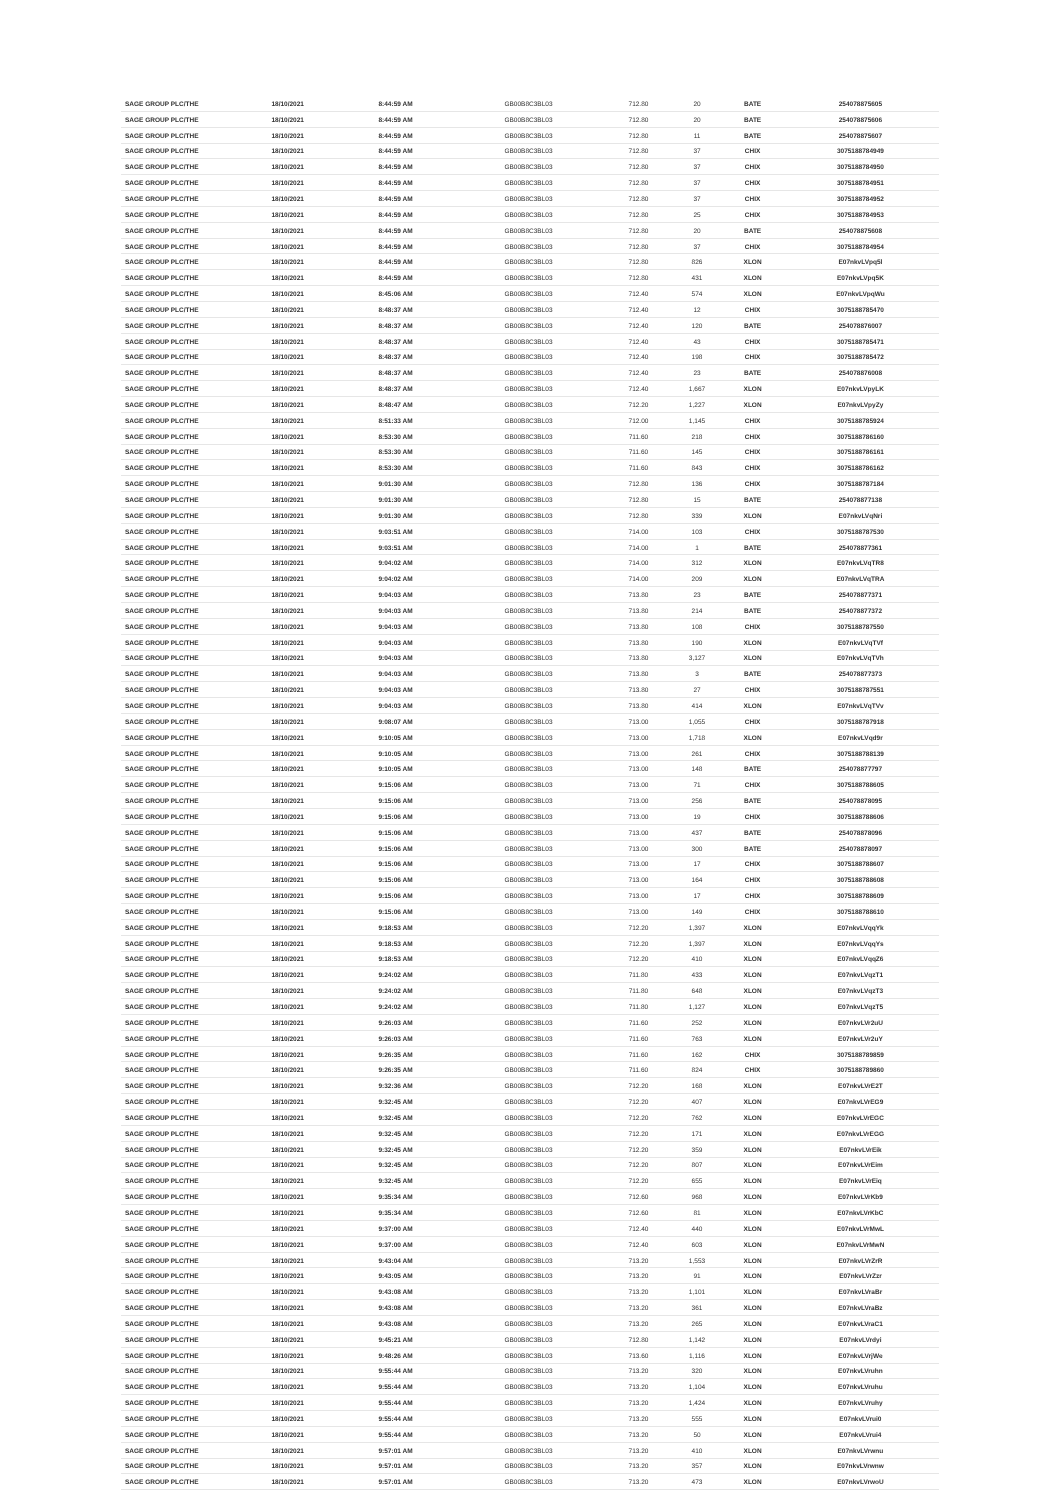| SAGE GROUP PLC/THE | 18/10/2021 | 8:44:59 AM | GB00B8C3BL03 | 712.80 | 20 | BATE | 254078875605 |
| SAGE GROUP PLC/THE | 18/10/2021 | 8:44:59 AM | GB00B8C3BL03 | 712.80 | 20 | BATE | 254078875606 |
| SAGE GROUP PLC/THE | 18/10/2021 | 8:44:59 AM | GB00B8C3BL03 | 712.80 | 11 | BATE | 254078875607 |
| SAGE GROUP PLC/THE | 18/10/2021 | 8:44:59 AM | GB00B8C3BL03 | 712.80 | 37 | CHIX | 3075188784949 |
| SAGE GROUP PLC/THE | 18/10/2021 | 8:44:59 AM | GB00B8C3BL03 | 712.80 | 37 | CHIX | 3075188784950 |
| SAGE GROUP PLC/THE | 18/10/2021 | 8:44:59 AM | GB00B8C3BL03 | 712.80 | 37 | CHIX | 3075188784951 |
| SAGE GROUP PLC/THE | 18/10/2021 | 8:44:59 AM | GB00B8C3BL03 | 712.80 | 37 | CHIX | 3075188784952 |
| SAGE GROUP PLC/THE | 18/10/2021 | 8:44:59 AM | GB00B8C3BL03 | 712.80 | 25 | CHIX | 3075188784953 |
| SAGE GROUP PLC/THE | 18/10/2021 | 8:44:59 AM | GB00B8C3BL03 | 712.80 | 20 | BATE | 254078875608 |
| SAGE GROUP PLC/THE | 18/10/2021 | 8:44:59 AM | GB00B8C3BL03 | 712.80 | 37 | CHIX | 3075188784954 |
| SAGE GROUP PLC/THE | 18/10/2021 | 8:44:59 AM | GB00B8C3BL03 | 712.80 | 826 | XLON | E07nkvLVpq5l |
| SAGE GROUP PLC/THE | 18/10/2021 | 8:44:59 AM | GB00B8C3BL03 | 712.80 | 431 | XLON | E07nkvLVpq5K |
| SAGE GROUP PLC/THE | 18/10/2021 | 8:45:06 AM | GB00B8C3BL03 | 712.40 | 574 | XLON | E07nkvLVpqWu |
| SAGE GROUP PLC/THE | 18/10/2021 | 8:48:37 AM | GB00B8C3BL03 | 712.40 | 12 | CHIX | 3075188785470 |
| SAGE GROUP PLC/THE | 18/10/2021 | 8:48:37 AM | GB00B8C3BL03 | 712.40 | 120 | BATE | 254078876007 |
| SAGE GROUP PLC/THE | 18/10/2021 | 8:48:37 AM | GB00B8C3BL03 | 712.40 | 43 | CHIX | 3075188785471 |
| SAGE GROUP PLC/THE | 18/10/2021 | 8:48:37 AM | GB00B8C3BL03 | 712.40 | 198 | CHIX | 3075188785472 |
| SAGE GROUP PLC/THE | 18/10/2021 | 8:48:37 AM | GB00B8C3BL03 | 712.40 | 23 | BATE | 254078876008 |
| SAGE GROUP PLC/THE | 18/10/2021 | 8:48:37 AM | GB00B8C3BL03 | 712.40 | 1,667 | XLON | E07nkvLVpyLK |
| SAGE GROUP PLC/THE | 18/10/2021 | 8:48:47 AM | GB00B8C3BL03 | 712.20 | 1,227 | XLON | E07nkvLVpyZy |
| SAGE GROUP PLC/THE | 18/10/2021 | 8:51:33 AM | GB00B8C3BL03 | 712.00 | 1,145 | CHIX | 3075188785924 |
| SAGE GROUP PLC/THE | 18/10/2021 | 8:53:30 AM | GB00B8C3BL03 | 711.60 | 218 | CHIX | 3075188786160 |
| SAGE GROUP PLC/THE | 18/10/2021 | 8:53:30 AM | GB00B8C3BL03 | 711.60 | 145 | CHIX | 3075188786161 |
| SAGE GROUP PLC/THE | 18/10/2021 | 8:53:30 AM | GB00B8C3BL03 | 711.60 | 843 | CHIX | 3075188786162 |
| SAGE GROUP PLC/THE | 18/10/2021 | 9:01:30 AM | GB00B8C3BL03 | 712.80 | 136 | CHIX | 3075188787184 |
| SAGE GROUP PLC/THE | 18/10/2021 | 9:01:30 AM | GB00B8C3BL03 | 712.80 | 15 | BATE | 254078877138 |
| SAGE GROUP PLC/THE | 18/10/2021 | 9:01:30 AM | GB00B8C3BL03 | 712.80 | 339 | XLON | E07nkvLVqNri |
| SAGE GROUP PLC/THE | 18/10/2021 | 9:03:51 AM | GB00B8C3BL03 | 714.00 | 103 | CHIX | 3075188787530 |
| SAGE GROUP PLC/THE | 18/10/2021 | 9:03:51 AM | GB00B8C3BL03 | 714.00 | 1 | BATE | 254078877361 |
| SAGE GROUP PLC/THE | 18/10/2021 | 9:04:02 AM | GB00B8C3BL03 | 714.00 | 312 | XLON | E07nkvLVqTR8 |
| SAGE GROUP PLC/THE | 18/10/2021 | 9:04:02 AM | GB00B8C3BL03 | 714.00 | 209 | XLON | E07nkvLVqTRA |
| SAGE GROUP PLC/THE | 18/10/2021 | 9:04:03 AM | GB00B8C3BL03 | 713.80 | 23 | BATE | 254078877371 |
| SAGE GROUP PLC/THE | 18/10/2021 | 9:04:03 AM | GB00B8C3BL03 | 713.80 | 214 | BATE | 254078877372 |
| SAGE GROUP PLC/THE | 18/10/2021 | 9:04:03 AM | GB00B8C3BL03 | 713.80 | 108 | CHIX | 3075188787550 |
| SAGE GROUP PLC/THE | 18/10/2021 | 9:04:03 AM | GB00B8C3BL03 | 713.80 | 190 | XLON | E07nkvLVqTVf |
| SAGE GROUP PLC/THE | 18/10/2021 | 9:04:03 AM | GB00B8C3BL03 | 713.80 | 3,127 | XLON | E07nkvLVqTVh |
| SAGE GROUP PLC/THE | 18/10/2021 | 9:04:03 AM | GB00B8C3BL03 | 713.80 | 3 | BATE | 254078877373 |
| SAGE GROUP PLC/THE | 18/10/2021 | 9:04:03 AM | GB00B8C3BL03 | 713.80 | 27 | CHIX | 3075188787551 |
| SAGE GROUP PLC/THE | 18/10/2021 | 9:04:03 AM | GB00B8C3BL03 | 713.80 | 414 | XLON | E07nkvLVqTVv |
| SAGE GROUP PLC/THE | 18/10/2021 | 9:08:07 AM | GB00B8C3BL03 | 713.00 | 1,055 | CHIX | 3075188787918 |
| SAGE GROUP PLC/THE | 18/10/2021 | 9:10:05 AM | GB00B8C3BL03 | 713.00 | 1,718 | XLON | E07nkvLVqd9r |
| SAGE GROUP PLC/THE | 18/10/2021 | 9:10:05 AM | GB00B8C3BL03 | 713.00 | 261 | CHIX | 3075188788139 |
| SAGE GROUP PLC/THE | 18/10/2021 | 9:10:05 AM | GB00B8C3BL03 | 713.00 | 148 | BATE | 254078877797 |
| SAGE GROUP PLC/THE | 18/10/2021 | 9:15:06 AM | GB00B8C3BL03 | 713.00 | 71 | CHIX | 3075188788605 |
| SAGE GROUP PLC/THE | 18/10/2021 | 9:15:06 AM | GB00B8C3BL03 | 713.00 | 256 | BATE | 254078878095 |
| SAGE GROUP PLC/THE | 18/10/2021 | 9:15:06 AM | GB00B8C3BL03 | 713.00 | 19 | CHIX | 3075188788606 |
| SAGE GROUP PLC/THE | 18/10/2021 | 9:15:06 AM | GB00B8C3BL03 | 713.00 | 437 | BATE | 254078878096 |
| SAGE GROUP PLC/THE | 18/10/2021 | 9:15:06 AM | GB00B8C3BL03 | 713.00 | 300 | BATE | 254078878097 |
| SAGE GROUP PLC/THE | 18/10/2021 | 9:15:06 AM | GB00B8C3BL03 | 713.00 | 17 | CHIX | 3075188788607 |
| SAGE GROUP PLC/THE | 18/10/2021 | 9:15:06 AM | GB00B8C3BL03 | 713.00 | 164 | CHIX | 3075188788608 |
| SAGE GROUP PLC/THE | 18/10/2021 | 9:15:06 AM | GB00B8C3BL03 | 713.00 | 17 | CHIX | 3075188788609 |
| SAGE GROUP PLC/THE | 18/10/2021 | 9:15:06 AM | GB00B8C3BL03 | 713.00 | 149 | CHIX | 3075188788610 |
| SAGE GROUP PLC/THE | 18/10/2021 | 9:18:53 AM | GB00B8C3BL03 | 712.20 | 1,397 | XLON | E07nkvLVqqYk |
| SAGE GROUP PLC/THE | 18/10/2021 | 9:18:53 AM | GB00B8C3BL03 | 712.20 | 1,397 | XLON | E07nkvLVqqYs |
| SAGE GROUP PLC/THE | 18/10/2021 | 9:18:53 AM | GB00B8C3BL03 | 712.20 | 410 | XLON | E07nkvLVqqZ6 |
| SAGE GROUP PLC/THE | 18/10/2021 | 9:24:02 AM | GB00B8C3BL03 | 711.80 | 433 | XLON | E07nkvLVqzT1 |
| SAGE GROUP PLC/THE | 18/10/2021 | 9:24:02 AM | GB00B8C3BL03 | 711.80 | 648 | XLON | E07nkvLVqzT3 |
| SAGE GROUP PLC/THE | 18/10/2021 | 9:24:02 AM | GB00B8C3BL03 | 711.80 | 1,127 | XLON | E07nkvLVqzT5 |
| SAGE GROUP PLC/THE | 18/10/2021 | 9:26:03 AM | GB00B8C3BL03 | 711.60 | 252 | XLON | E07nkvLVr2uU |
| SAGE GROUP PLC/THE | 18/10/2021 | 9:26:03 AM | GB00B8C3BL03 | 711.60 | 763 | XLON | E07nkvLVr2uY |
| SAGE GROUP PLC/THE | 18/10/2021 | 9:26:35 AM | GB00B8C3BL03 | 711.60 | 162 | CHIX | 3075188789859 |
| SAGE GROUP PLC/THE | 18/10/2021 | 9:26:35 AM | GB00B8C3BL03 | 711.60 | 824 | CHIX | 3075188789860 |
| SAGE GROUP PLC/THE | 18/10/2021 | 9:32:36 AM | GB00B8C3BL03 | 712.20 | 168 | XLON | E07nkvLVrE2T |
| SAGE GROUP PLC/THE | 18/10/2021 | 9:32:45 AM | GB00B8C3BL03 | 712.20 | 407 | XLON | E07nkvLVrEG9 |
| SAGE GROUP PLC/THE | 18/10/2021 | 9:32:45 AM | GB00B8C3BL03 | 712.20 | 762 | XLON | E07nkvLVrEGC |
| SAGE GROUP PLC/THE | 18/10/2021 | 9:32:45 AM | GB00B8C3BL03 | 712.20 | 171 | XLON | E07nkvLVrEGG |
| SAGE GROUP PLC/THE | 18/10/2021 | 9:32:45 AM | GB00B8C3BL03 | 712.20 | 359 | XLON | E07nkvLVrEik |
| SAGE GROUP PLC/THE | 18/10/2021 | 9:32:45 AM | GB00B8C3BL03 | 712.20 | 807 | XLON | E07nkvLVrEim |
| SAGE GROUP PLC/THE | 18/10/2021 | 9:32:45 AM | GB00B8C3BL03 | 712.20 | 655 | XLON | E07nkvLVrEiq |
| SAGE GROUP PLC/THE | 18/10/2021 | 9:35:34 AM | GB00B8C3BL03 | 712.60 | 968 | XLON | E07nkvLVrKb9 |
| SAGE GROUP PLC/THE | 18/10/2021 | 9:35:34 AM | GB00B8C3BL03 | 712.60 | 81 | XLON | E07nkvLVrKbC |
| SAGE GROUP PLC/THE | 18/10/2021 | 9:37:00 AM | GB00B8C3BL03 | 712.40 | 440 | XLON | E07nkvLVrMwL |
| SAGE GROUP PLC/THE | 18/10/2021 | 9:37:00 AM | GB00B8C3BL03 | 712.40 | 603 | XLON | E07nkvLVrMwN |
| SAGE GROUP PLC/THE | 18/10/2021 | 9:43:04 AM | GB00B8C3BL03 | 713.20 | 1,553 | XLON | E07nkvLVrZrR |
| SAGE GROUP PLC/THE | 18/10/2021 | 9:43:05 AM | GB00B8C3BL03 | 713.20 | 91 | XLON | E07nkvLVrZzr |
| SAGE GROUP PLC/THE | 18/10/2021 | 9:43:08 AM | GB00B8C3BL03 | 713.20 | 1,101 | XLON | E07nkvLVraBr |
| SAGE GROUP PLC/THE | 18/10/2021 | 9:43:08 AM | GB00B8C3BL03 | 713.20 | 361 | XLON | E07nkvLVraBz |
| SAGE GROUP PLC/THE | 18/10/2021 | 9:43:08 AM | GB00B8C3BL03 | 713.20 | 265 | XLON | E07nkvLVraC1 |
| SAGE GROUP PLC/THE | 18/10/2021 | 9:45:21 AM | GB00B8C3BL03 | 712.80 | 1,142 | XLON | E07nkvLVrdyi |
| SAGE GROUP PLC/THE | 18/10/2021 | 9:48:26 AM | GB00B8C3BL03 | 713.60 | 1,116 | XLON | E07nkvLVrjWe |
| SAGE GROUP PLC/THE | 18/10/2021 | 9:55:44 AM | GB00B8C3BL03 | 713.20 | 320 | XLON | E07nkvLVruhn |
| SAGE GROUP PLC/THE | 18/10/2021 | 9:55:44 AM | GB00B8C3BL03 | 713.20 | 1,104 | XLON | E07nkvLVruhu |
| SAGE GROUP PLC/THE | 18/10/2021 | 9:55:44 AM | GB00B8C3BL03 | 713.20 | 1,424 | XLON | E07nkvLVruhy |
| SAGE GROUP PLC/THE | 18/10/2021 | 9:55:44 AM | GB00B8C3BL03 | 713.20 | 555 | XLON | E07nkvLVrui0 |
| SAGE GROUP PLC/THE | 18/10/2021 | 9:55:44 AM | GB00B8C3BL03 | 713.20 | 50 | XLON | E07nkvLVrui4 |
| SAGE GROUP PLC/THE | 18/10/2021 | 9:57:01 AM | GB00B8C3BL03 | 713.20 | 410 | XLON | E07nkvLVrwnu |
| SAGE GROUP PLC/THE | 18/10/2021 | 9:57:01 AM | GB00B8C3BL03 | 713.20 | 357 | XLON | E07nkvLVrwnw |
| SAGE GROUP PLC/THE | 18/10/2021 | 9:57:01 AM | GB00B8C3BL03 | 713.20 | 473 | XLON | E07nkvLVrwoU |